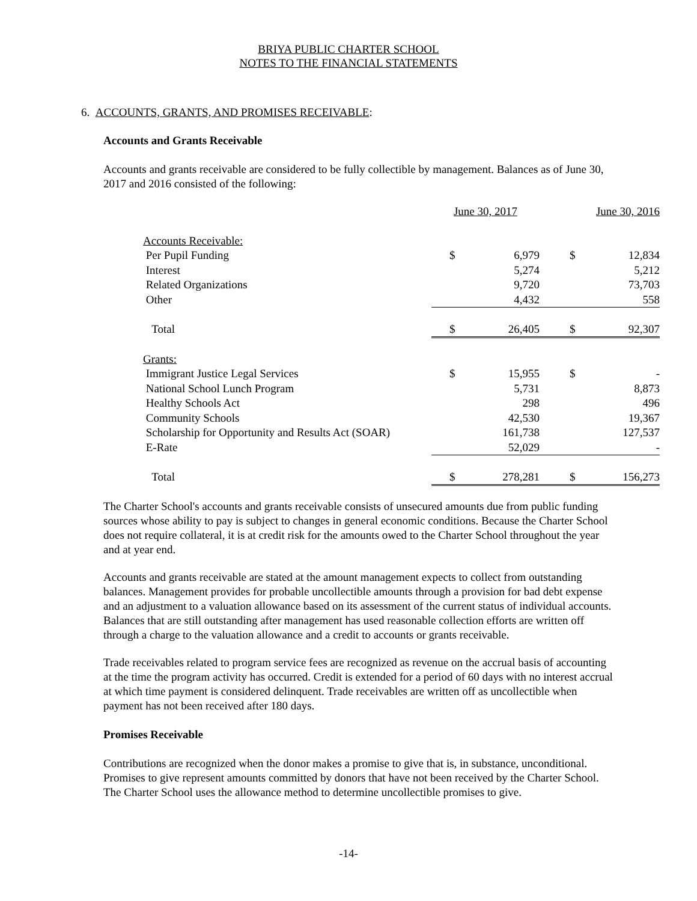BRIYA PUBLIC CHARTER SCHOOL
NOTES TO THE FINANCIAL STATEMENTS
6. ACCOUNTS, GRANTS, AND PROMISES RECEIVABLE:
Accounts and Grants Receivable
Accounts and grants receivable are considered to be fully collectible by management. Balances as of June 30, 2017 and 2016 consisted of the following:
| | June 30, 2017 | | June 30, 2016 | |
| Accounts Receivable: | | | | |
| Per Pupil Funding | $ | 6,979 | $ | 12,834 |
| Interest | | 5,274 | | 5,212 |
| Related Organizations | | 9,720 | | 73,703 |
| Other | | 4,432 | | 558 |
| Total | $ | 26,405 | $ | 92,307 |
| Grants: | | | | |
| Immigrant Justice Legal Services | $ | 15,955 | $ | - |
| National School Lunch Program | | 5,731 | | 8,873 |
| Healthy Schools Act | | 298 | | 496 |
| Community Schools | | 42,530 | | 19,367 |
| Scholarship for Opportunity and Results Act (SOAR) | | 161,738 | | 127,537 |
| E-Rate | | 52,029 | | - |
| Total | $ | 278,281 | $ | 156,273 |
The Charter School's accounts and grants receivable consists of unsecured amounts due from public funding sources whose ability to pay is subject to changes in general economic conditions. Because the Charter School does not require collateral, it is at credit risk for the amounts owed to the Charter School throughout the year and at year end.
Accounts and grants receivable are stated at the amount management expects to collect from outstanding balances. Management provides for probable uncollectible amounts through a provision for bad debt expense and an adjustment to a valuation allowance based on its assessment of the current status of individual accounts. Balances that are still outstanding after management has used reasonable collection efforts are written off through a charge to the valuation allowance and a credit to accounts or grants receivable.
Trade receivables related to program service fees are recognized as revenue on the accrual basis of accounting at the time the program activity has occurred. Credit is extended for a period of 60 days with no interest accrual at which time payment is considered delinquent. Trade receivables are written off as uncollectible when payment has not been received after 180 days.
Promises Receivable
Contributions are recognized when the donor makes a promise to give that is, in substance, unconditional. Promises to give represent amounts committed by donors that have not been received by the Charter School. The Charter School uses the allowance method to determine uncollectible promises to give.
-14-